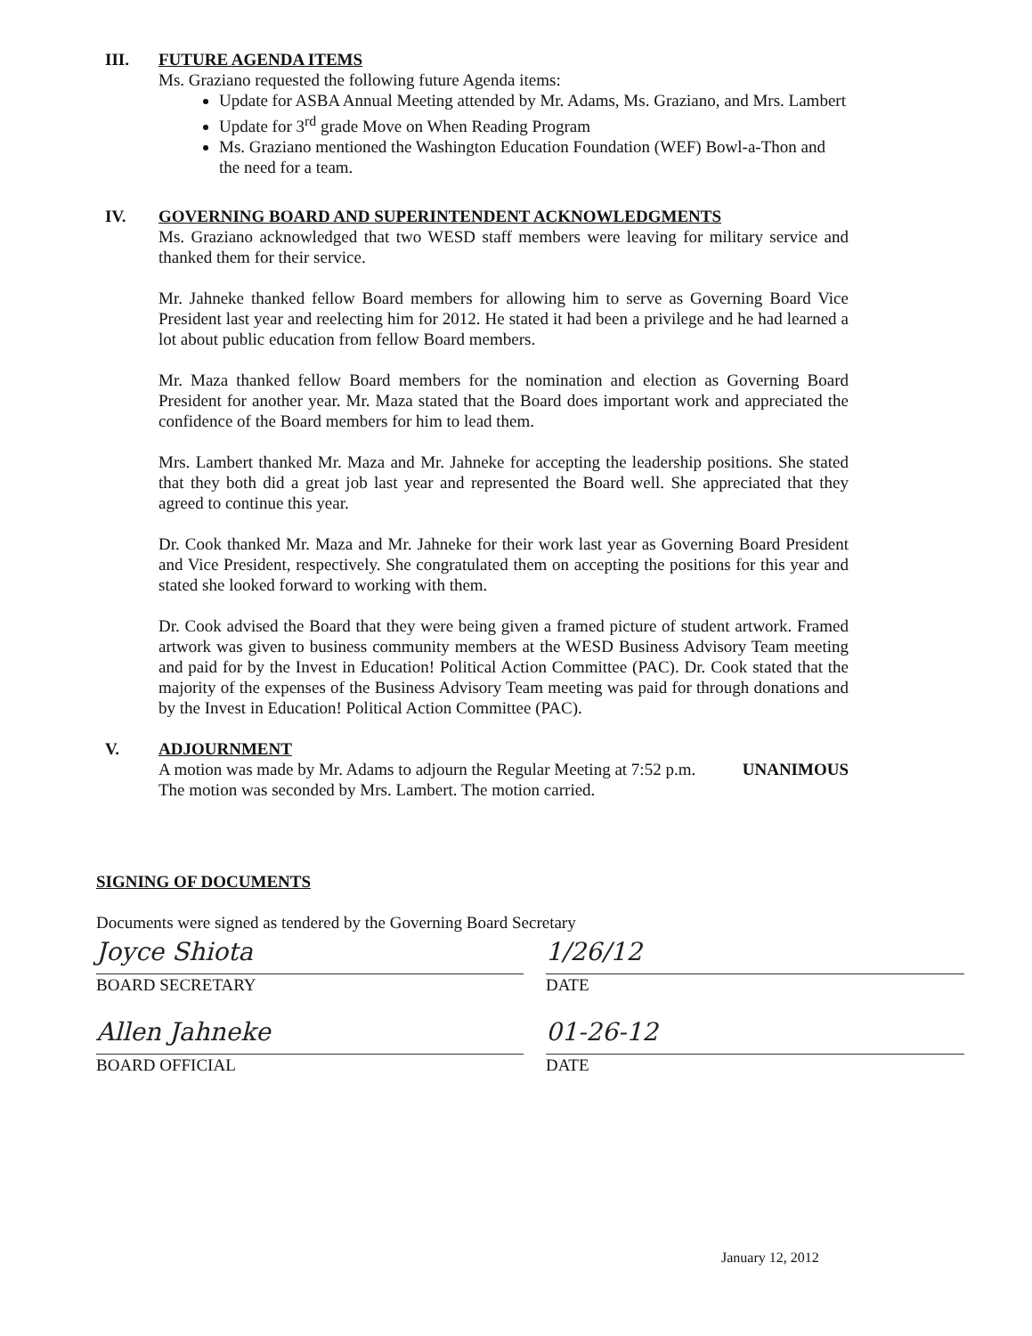III.
FUTURE AGENDA ITEMS
Ms. Graziano requested the following future Agenda items:
Update for ASBA Annual Meeting attended by Mr. Adams, Ms. Graziano, and Mrs. Lambert
Update for 3<sup>rd</sup> grade Move on When Reading Program
Ms. Graziano mentioned the Washington Education Foundation (WEF) Bowl-a-Thon and the need for a team.
IV.
GOVERNING BOARD AND SUPERINTENDENT ACKNOWLEDGMENTS
Ms. Graziano acknowledged that two WESD staff members were leaving for military service and thanked them for their service.
Mr. Jahneke thanked fellow Board members for allowing him to serve as Governing Board Vice President last year and reelecting him for 2012. He stated it had been a privilege and he had learned a lot about public education from fellow Board members.
Mr. Maza thanked fellow Board members for the nomination and election as Governing Board President for another year. Mr. Maza stated that the Board does important work and appreciated the confidence of the Board members for him to lead them.
Mrs. Lambert thanked Mr. Maza and Mr. Jahneke for accepting the leadership positions. She stated that they both did a great job last year and represented the Board well. She appreciated that they agreed to continue this year.
Dr. Cook thanked Mr. Maza and Mr. Jahneke for their work last year as Governing Board President and Vice President, respectively. She congratulated them on accepting the positions for this year and stated she looked forward to working with them.
Dr. Cook advised the Board that they were being given a framed picture of student artwork. Framed artwork was given to business community members at the WESD Business Advisory Team meeting and paid for by the Invest in Education! Political Action Committee (PAC). Dr. Cook stated that the majority of the expenses of the Business Advisory Team meeting was paid for through donations and by the Invest in Education! Political Action Committee (PAC).
V.
ADJOURNMENT
A motion was made by Mr. Adams to adjourn the Regular Meeting at 7:52 p.m. The motion was seconded by Mrs. Lambert. The motion carried.
UNANIMOUS
SIGNING OF DOCUMENTS
Documents were signed as tendered by the Governing Board Secretary
Joyce Shiota
BOARD SECRETARY
1/26/12
DATE
Allen Jahneke
BOARD OFFICIAL
01-26-12
DATE
January 12, 2012